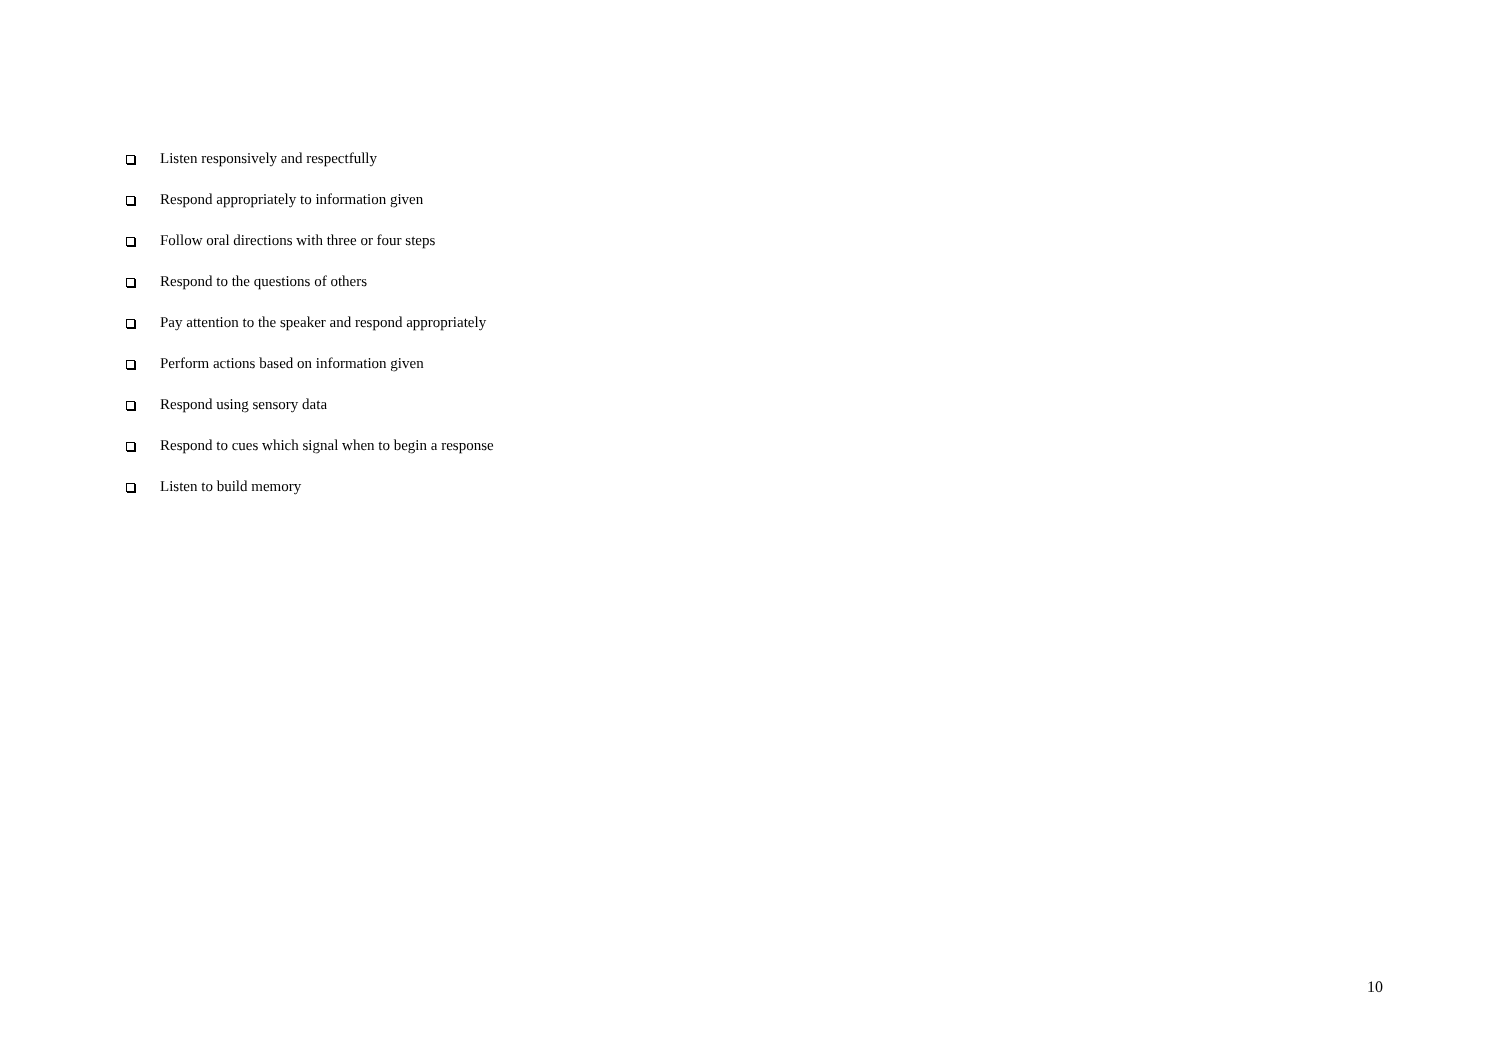Listen responsively and respectfully
Respond appropriately to information given
Follow oral directions with three or four steps
Respond to the questions of others
Pay attention to the speaker and respond appropriately
Perform actions based on information given
Respond using sensory data
Respond to cues which signal when to begin a response
Listen to build memory
10